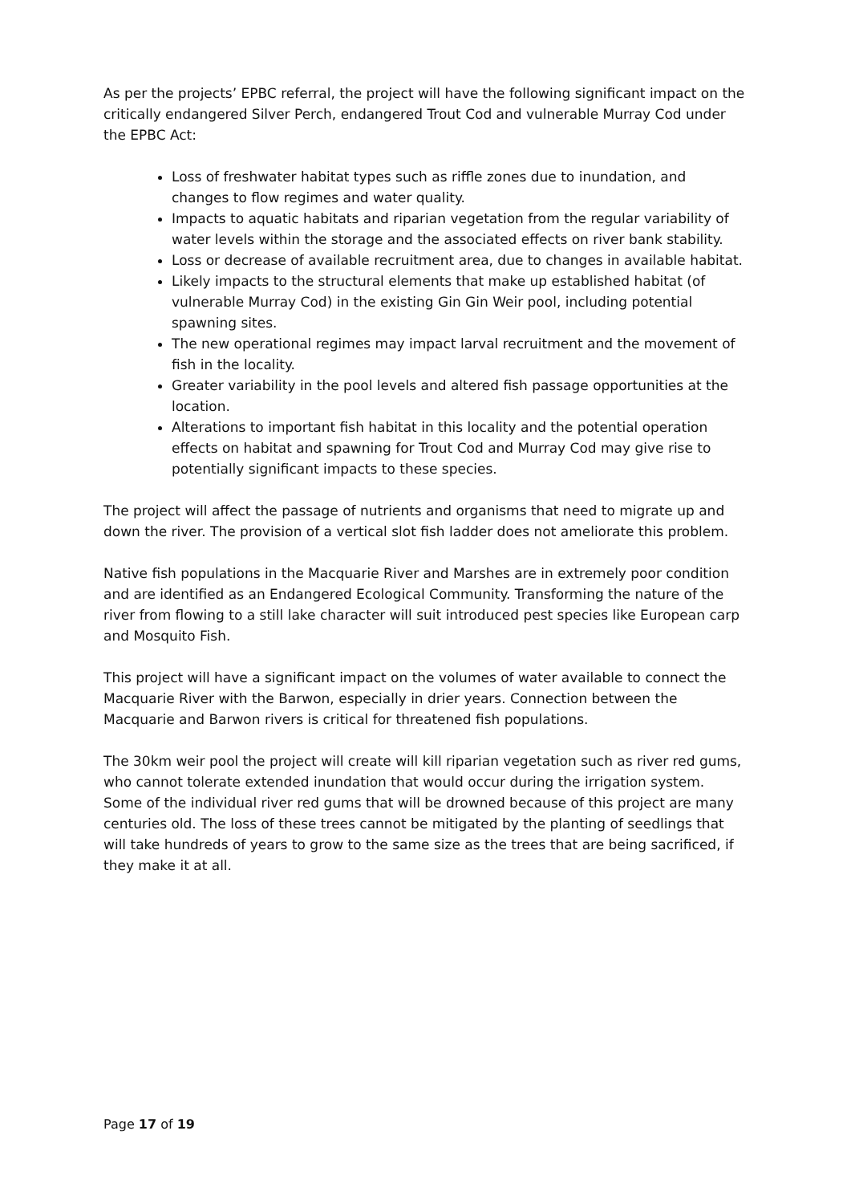As per the projects’ EPBC referral, the project will have the following significant impact on the critically endangered Silver Perch, endangered Trout Cod and vulnerable Murray Cod under the EPBC Act:
Loss of freshwater habitat types such as riffle zones due to inundation, and changes to flow regimes and water quality.
Impacts to aquatic habitats and riparian vegetation from the regular variability of water levels within the storage and the associated effects on river bank stability.
Loss or decrease of available recruitment area, due to changes in available habitat.
Likely impacts to the structural elements that make up established habitat (of vulnerable Murray Cod) in the existing Gin Gin Weir pool, including potential spawning sites.
The new operational regimes may impact larval recruitment and the movement of fish in the locality.
Greater variability in the pool levels and altered fish passage opportunities at the location.
Alterations to important fish habitat in this locality and the potential operation effects on habitat and spawning for Trout Cod and Murray Cod may give rise to potentially significant impacts to these species.
The project will affect the passage of nutrients and organisms that need to migrate up and down the river. The provision of a vertical slot fish ladder does not ameliorate this problem.
Native fish populations in the Macquarie River and Marshes are in extremely poor condition and are identified as an Endangered Ecological Community. Transforming the nature of the river from flowing to a still lake character will suit introduced pest species like European carp and Mosquito Fish.
This project will have a significant impact on the volumes of water available to connect the Macquarie River with the Barwon, especially in drier years. Connection between the Macquarie and Barwon rivers is critical for threatened fish populations.
The 30km weir pool the project will create will kill riparian vegetation such as river red gums, who cannot tolerate extended inundation that would occur during the irrigation system. Some of the individual river red gums that will be drowned because of this project are many centuries old. The loss of these trees cannot be mitigated by the planting of seedlings that will take hundreds of years to grow to the same size as the trees that are being sacrificed, if they make it at all.
Page 17 of 19